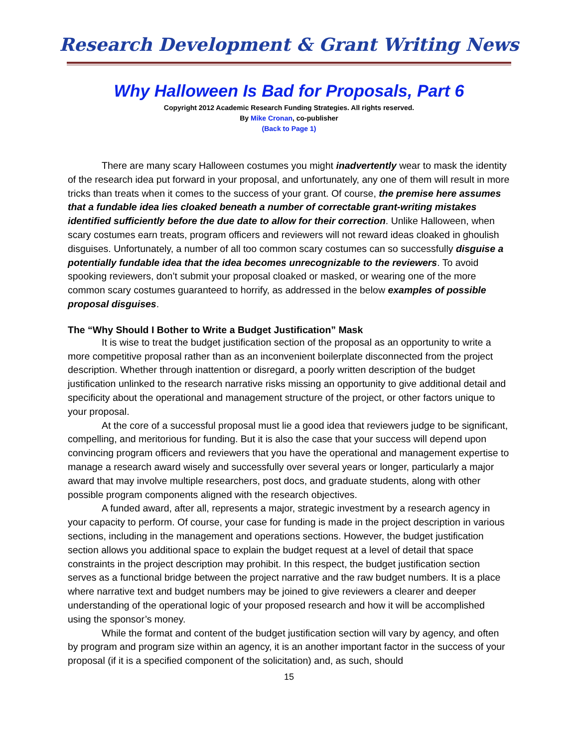Research Development & Grant Writing News
Why Halloween Is Bad for Proposals, Part 6
Copyright 2012 Academic Research Funding Strategies. All rights reserved.
By Mike Cronan, co-publisher
(Back to Page 1)
There are many scary Halloween costumes you might inadvertently wear to mask the identity of the research idea put forward in your proposal, and unfortunately, any one of them will result in more tricks than treats when it comes to the success of your grant. Of course, the premise here assumes that a fundable idea lies cloaked beneath a number of correctable grant-writing mistakes identified sufficiently before the due date to allow for their correction. Unlike Halloween, when scary costumes earn treats, program officers and reviewers will not reward ideas cloaked in ghoulish disguises. Unfortunately, a number of all too common scary costumes can so successfully disguise a potentially fundable idea that the idea becomes unrecognizable to the reviewers. To avoid spooking reviewers, don’t submit your proposal cloaked or masked, or wearing one of the more common scary costumes guaranteed to horrify, as addressed in the below examples of possible proposal disguises.
The “Why Should I Bother to Write a Budget Justification” Mask
It is wise to treat the budget justification section of the proposal as an opportunity to write a more competitive proposal rather than as an inconvenient boilerplate disconnected from the project description. Whether through inattention or disregard, a poorly written description of the budget justification unlinked to the research narrative risks missing an opportunity to give additional detail and specificity about the operational and management structure of the project, or other factors unique to your proposal.
At the core of a successful proposal must lie a good idea that reviewers judge to be significant, compelling, and meritorious for funding. But it is also the case that your success will depend upon convincing program officers and reviewers that you have the operational and management expertise to manage a research award wisely and successfully over several years or longer, particularly a major award that may involve multiple researchers, post docs, and graduate students, along with other possible program components aligned with the research objectives.
A funded award, after all, represents a major, strategic investment by a research agency in your capacity to perform. Of course, your case for funding is made in the project description in various sections, including in the management and operations sections. However, the budget justification section allows you additional space to explain the budget request at a level of detail that space constraints in the project description may prohibit. In this respect, the budget justification section serves as a functional bridge between the project narrative and the raw budget numbers. It is a place where narrative text and budget numbers may be joined to give reviewers a clearer and deeper understanding of the operational logic of your proposed research and how it will be accomplished using the sponsor’s money.
While the format and content of the budget justification section will vary by agency, and often by program and program size within an agency, it is an another important factor in the success of your proposal (if it is a specified component of the solicitation) and, as such, should
15